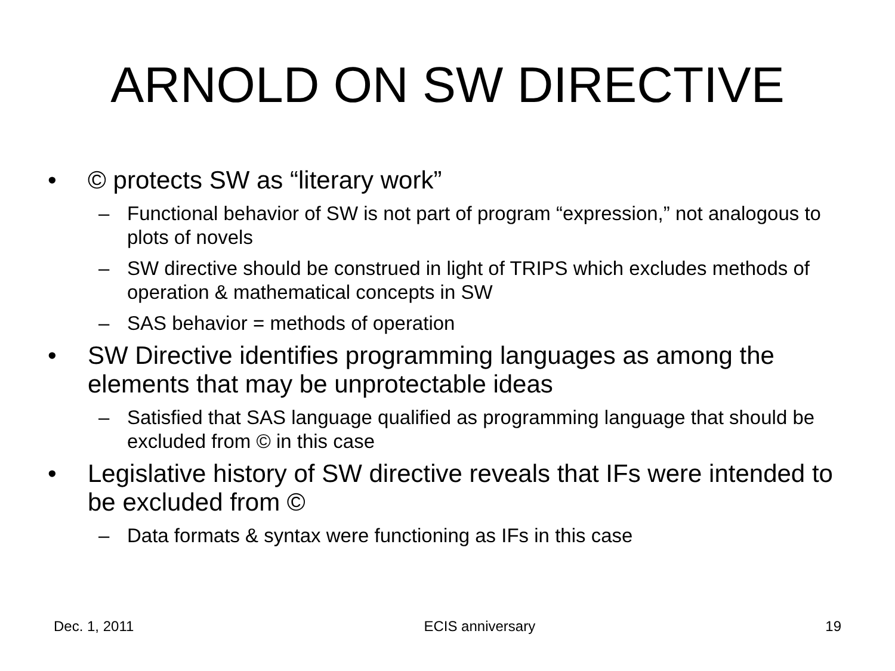ARNOLD ON SW DIRECTIVE
• © protects SW as “literary work”
– Functional behavior of SW is not part of program “expression,” not analogous to plots of novels
– SW directive should be construed in light of TRIPS which excludes methods of operation & mathematical concepts in SW
– SAS behavior = methods of operation
• SW Directive identifies programming languages as among the elements that may be unprotectable ideas
– Satisfied that SAS language qualified as programming language that should be excluded from © in this case
• Legislative history of SW directive reveals that IFs were intended to be excluded from ©
– Data formats & syntax were functioning as IFs in this case
Dec. 1, 2011 ECIS anniversary 19